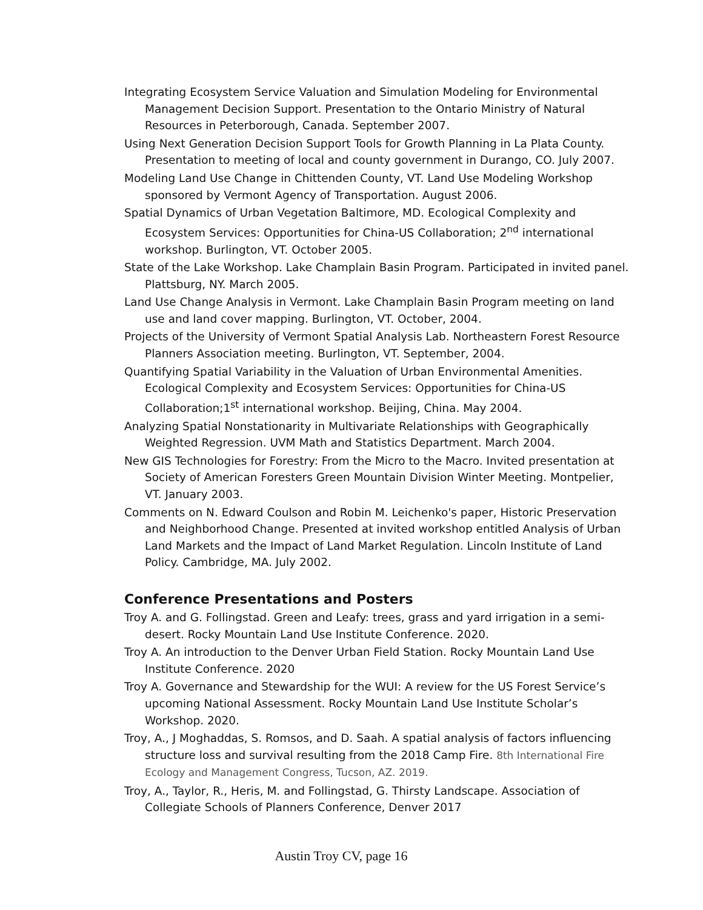Integrating Ecosystem Service Valuation and Simulation Modeling for Environmental Management Decision Support. Presentation to the Ontario Ministry of Natural Resources in Peterborough, Canada. September 2007.
Using Next Generation Decision Support Tools for Growth Planning in La Plata County. Presentation to meeting of local and county government in Durango, CO. July 2007.
Modeling Land Use Change in Chittenden County, VT. Land Use Modeling Workshop sponsored by Vermont Agency of Transportation. August 2006.
Spatial Dynamics of Urban Vegetation Baltimore, MD. Ecological Complexity and Ecosystem Services: Opportunities for China-US Collaboration; 2<sup>nd</sup> international workshop. Burlington, VT. October 2005.
State of the Lake Workshop. Lake Champlain Basin Program. Participated in invited panel. Plattsburg, NY. March 2005.
Land Use Change Analysis in Vermont. Lake Champlain Basin Program meeting on land use and land cover mapping. Burlington, VT. October, 2004.
Projects of the University of Vermont Spatial Analysis Lab. Northeastern Forest Resource Planners Association meeting. Burlington, VT. September, 2004.
Quantifying Spatial Variability in the Valuation of Urban Environmental Amenities. Ecological Complexity and Ecosystem Services: Opportunities for China-US Collaboration;1<sup>st</sup> international workshop. Beijing, China. May 2004.
Analyzing Spatial Nonstationarity in Multivariate Relationships with Geographically Weighted Regression. UVM Math and Statistics Department. March 2004.
New GIS Technologies for Forestry: From the Micro to the Macro. Invited presentation at Society of American Foresters Green Mountain Division Winter Meeting. Montpelier, VT. January 2003.
Comments on N. Edward Coulson and Robin M. Leichenko's paper, Historic Preservation and Neighborhood Change. Presented at invited workshop entitled Analysis of Urban Land Markets and the Impact of Land Market Regulation. Lincoln Institute of Land Policy. Cambridge, MA. July 2002.
Conference Presentations and Posters
Troy A. and G. Follingstad. Green and Leafy: trees, grass and yard irrigation in a semi-desert. Rocky Mountain Land Use Institute Conference. 2020.
Troy A. An introduction to the Denver Urban Field Station. Rocky Mountain Land Use Institute Conference. 2020
Troy A. Governance and Stewardship for the WUI: A review for the US Forest Service’s upcoming National Assessment. Rocky Mountain Land Use Institute Scholar’s Workshop. 2020.
Troy, A., J Moghaddas, S. Romsos, and D. Saah. A spatial analysis of factors influencing structure loss and survival resulting from the 2018 Camp Fire. 8th International Fire Ecology and Management Congress, Tucson, AZ. 2019.
Troy, A., Taylor, R., Heris, M. and Follingstad, G. Thirsty Landscape. Association of Collegiate Schools of Planners Conference, Denver 2017
Austin Troy CV, page 16